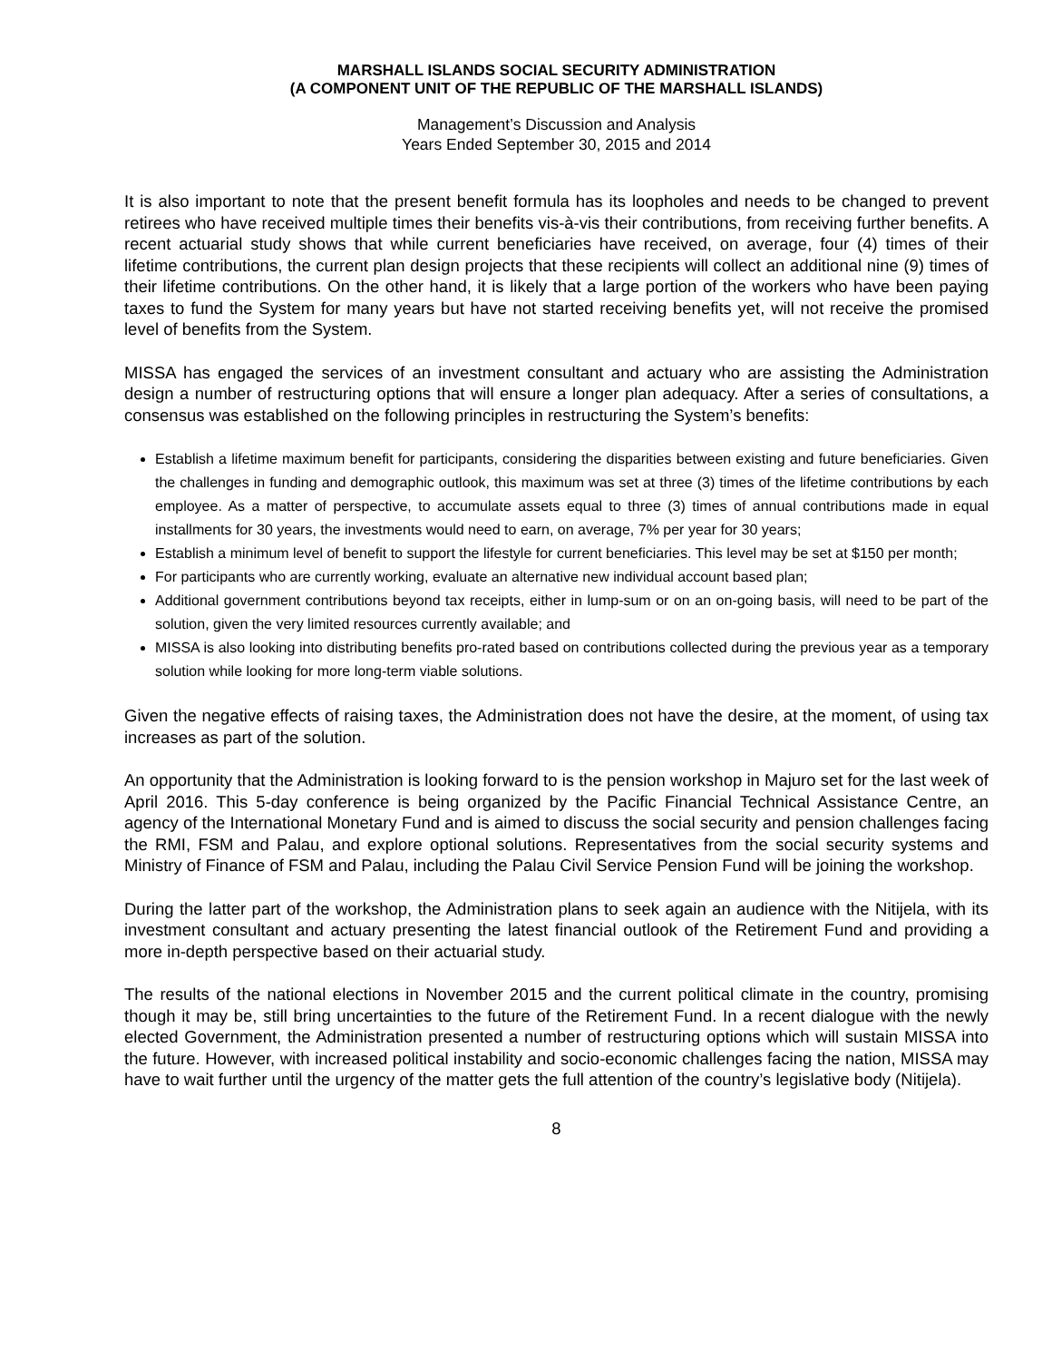MARSHALL ISLANDS SOCIAL SECURITY ADMINISTRATION
(A COMPONENT UNIT OF THE REPUBLIC OF THE MARSHALL ISLANDS)
Management’s Discussion and Analysis
Years Ended September 30, 2015 and 2014
It is also important to note that the present benefit formula has its loopholes and needs to be changed to prevent retirees who have received multiple times their benefits vis-à-vis their contributions, from receiving further benefits. A recent actuarial study shows that while current beneficiaries have received, on average, four (4) times of their lifetime contributions, the current plan design projects that these recipients will collect an additional nine (9) times of their lifetime contributions. On the other hand, it is likely that a large portion of the workers who have been paying taxes to fund the System for many years but have not started receiving benefits yet, will not receive the promised level of benefits from the System.
MISSA has engaged the services of an investment consultant and actuary who are assisting the Administration design a number of restructuring options that will ensure a longer plan adequacy. After a series of consultations, a consensus was established on the following principles in restructuring the System’s benefits:
Establish a lifetime maximum benefit for participants, considering the disparities between existing and future beneficiaries. Given the challenges in funding and demographic outlook, this maximum was set at three (3) times of the lifetime contributions by each employee. As a matter of perspective, to accumulate assets equal to three (3) times of annual contributions made in equal installments for 30 years, the investments would need to earn, on average, 7% per year for 30 years;
Establish a minimum level of benefit to support the lifestyle for current beneficiaries. This level may be set at $150 per month;
For participants who are currently working, evaluate an alternative new individual account based plan;
Additional government contributions beyond tax receipts, either in lump-sum or on an on-going basis, will need to be part of the solution, given the very limited resources currently available; and
MISSA is also looking into distributing benefits pro-rated based on contributions collected during the previous year as a temporary solution while looking for more long-term viable solutions.
Given the negative effects of raising taxes, the Administration does not have the desire, at the moment, of using tax increases as part of the solution.
An opportunity that the Administration is looking forward to is the pension workshop in Majuro set for the last week of April 2016. This 5-day conference is being organized by the Pacific Financial Technical Assistance Centre, an agency of the International Monetary Fund and is aimed to discuss the social security and pension challenges facing the RMI, FSM and Palau, and explore optional solutions. Representatives from the social security systems and Ministry of Finance of FSM and Palau, including the Palau Civil Service Pension Fund will be joining the workshop.
During the latter part of the workshop, the Administration plans to seek again an audience with the Nitijela, with its investment consultant and actuary presenting the latest financial outlook of the Retirement Fund and providing a more in-depth perspective based on their actuarial study.
The results of the national elections in November 2015 and the current political climate in the country, promising though it may be, still bring uncertainties to the future of the Retirement Fund. In a recent dialogue with the newly elected Government, the Administration presented a number of restructuring options which will sustain MISSA into the future. However, with increased political instability and socio-economic challenges facing the nation, MISSA may have to wait further until the urgency of the matter gets the full attention of the country’s legislative body (Nitijela).
8